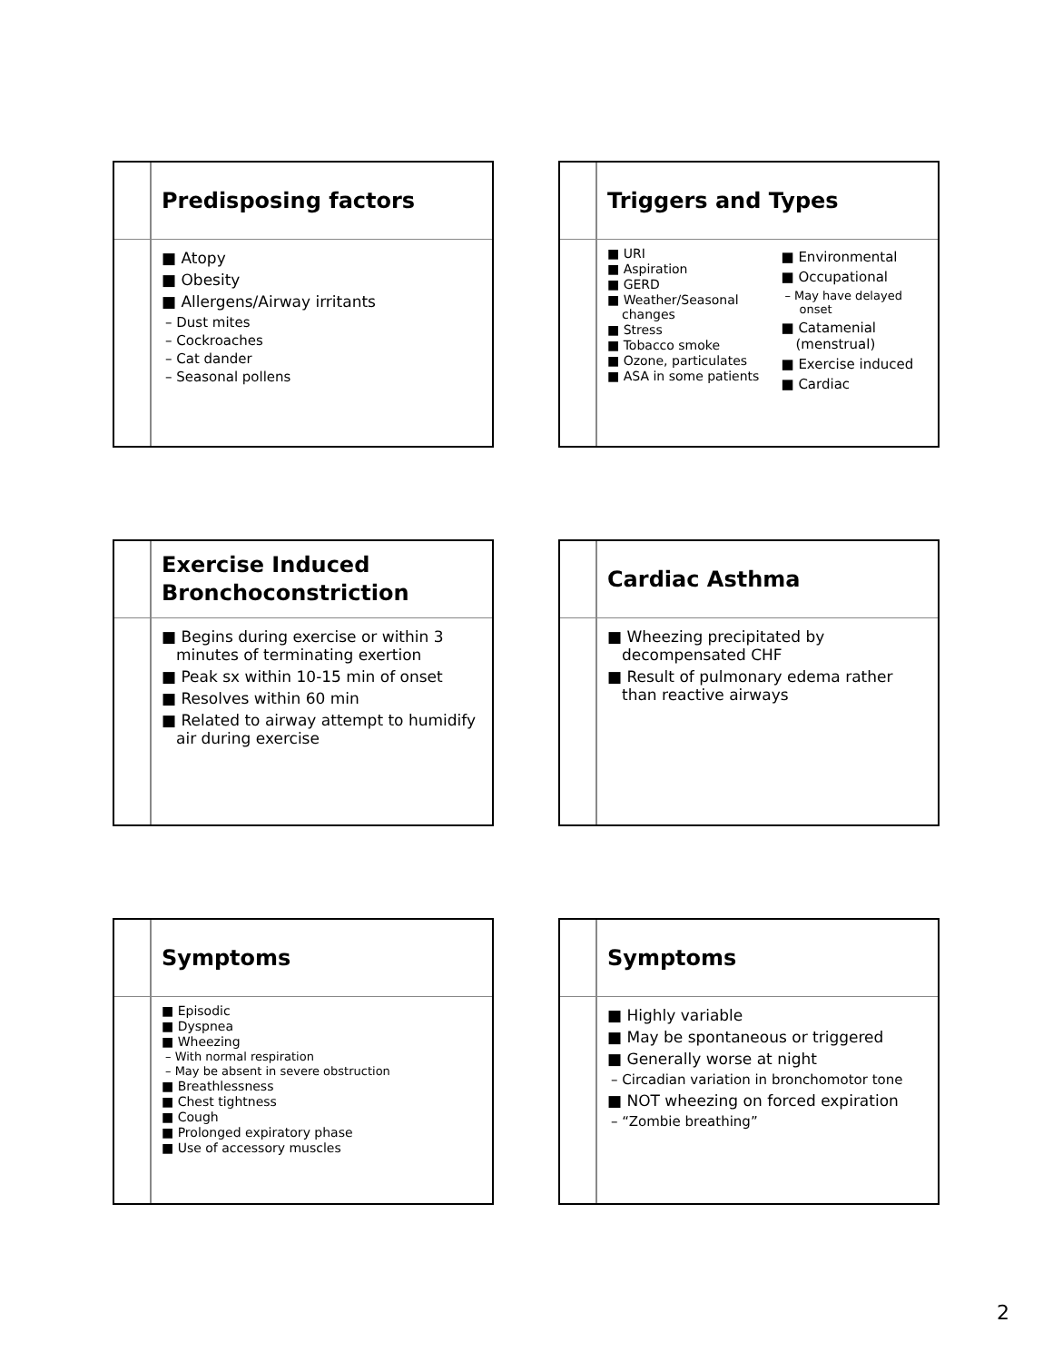Predisposing factors
■ Atopy
■ Obesity
■ Allergens/Airway irritants
– Dust mites
– Cockroaches
– Cat dander
– Seasonal pollens
Triggers and Types
■ URI
■ Aspiration
■ GERD
■ Weather/Seasonal changes
■ Stress
■ Tobacco smoke
■ Ozone, particulates
■ ASA in some patients
■ Environmental
■ Occupational
– May have delayed onset
■ Catamenial (menstrual)
■ Exercise induced
■ Cardiac
Exercise Induced
Bronchoconstriction
■ Begins during exercise or within 3 minutes of terminating exertion
■ Peak sx within 10-15 min of onset
■ Resolves within 60 min
■ Related to airway attempt to humidify air during exercise
Cardiac Asthma
■ Wheezing precipitated by decompensated CHF
■ Result of pulmonary edema rather than reactive airways
Symptoms
■ Episodic
■ Dyspnea
■ Wheezing
– With normal respiration
– May be absent in severe obstruction
■ Breathlessness
■ Chest tightness
■ Cough
■ Prolonged expiratory phase
■ Use of accessory muscles
Symptoms
■ Highly variable
■ May be spontaneous or triggered
■ Generally worse at night
– Circadian variation in bronchomotor tone
■ NOT wheezing on forced expiration
– “Zombie breathing”
2